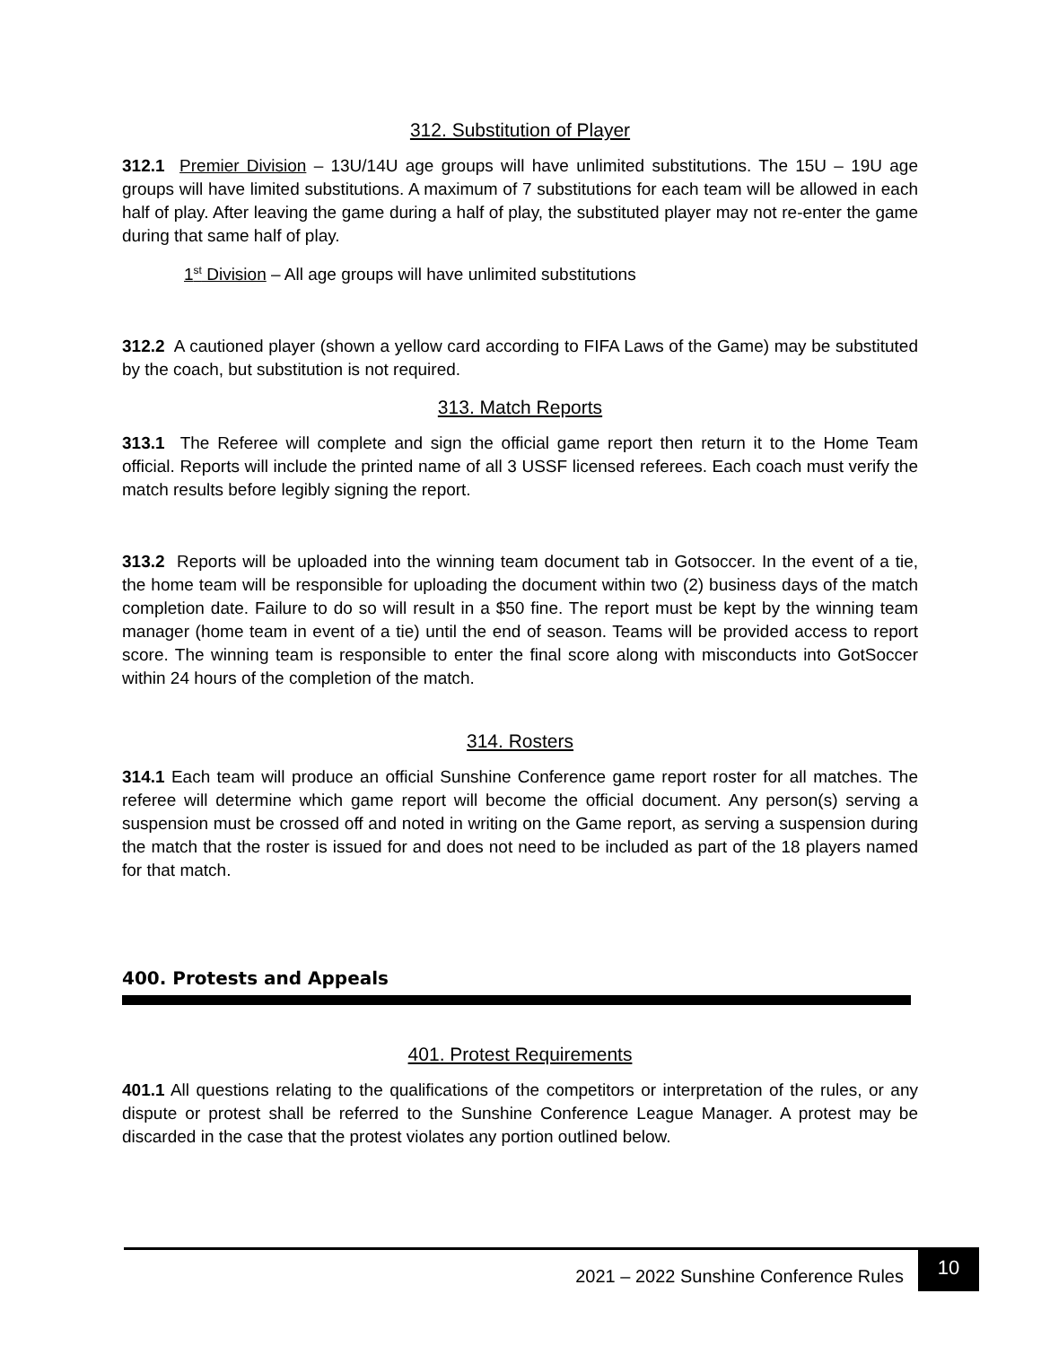312. Substitution of Player
312.1 Premier Division – 13U/14U age groups will have unlimited substitutions. The 15U – 19U age groups will have limited substitutions. A maximum of 7 substitutions for each team will be allowed in each half of play. After leaving the game during a half of play, the substituted player may not re-enter the game during that same half of play.
1<sup>st</sup> Division – All age groups will have unlimited substitutions
312.2 A cautioned player (shown a yellow card according to FIFA Laws of the Game) may be substituted by the coach, but substitution is not required.
313. Match Reports
313.1 The Referee will complete and sign the official game report then return it to the Home Team official. Reports will include the printed name of all 3 USSF licensed referees. Each coach must verify the match results before legibly signing the report.
313.2 Reports will be uploaded into the winning team document tab in Gotsoccer. In the event of a tie, the home team will be responsible for uploading the document within two (2) business days of the match completion date. Failure to do so will result in a $50 fine. The report must be kept by the winning team manager (home team in event of a tie) until the end of season. Teams will be provided access to report score. The winning team is responsible to enter the final score along with misconducts into GotSoccer within 24 hours of the completion of the match.
314. Rosters
314.1 Each team will produce an official Sunshine Conference game report roster for all matches. The referee will determine which game report will become the official document. Any person(s) serving a suspension must be crossed off and noted in writing on the Game report, as serving a suspension during the match that the roster is issued for and does not need to be included as part of the 18 players named for that match.
400. Protests and Appeals
401. Protest Requirements
401.1 All questions relating to the qualifications of the competitors or interpretation of the rules, or any dispute or protest shall be referred to the Sunshine Conference League Manager. A protest may be discarded in the case that the protest violates any portion outlined below.
2021 – 2022 Sunshine Conference Rules
10